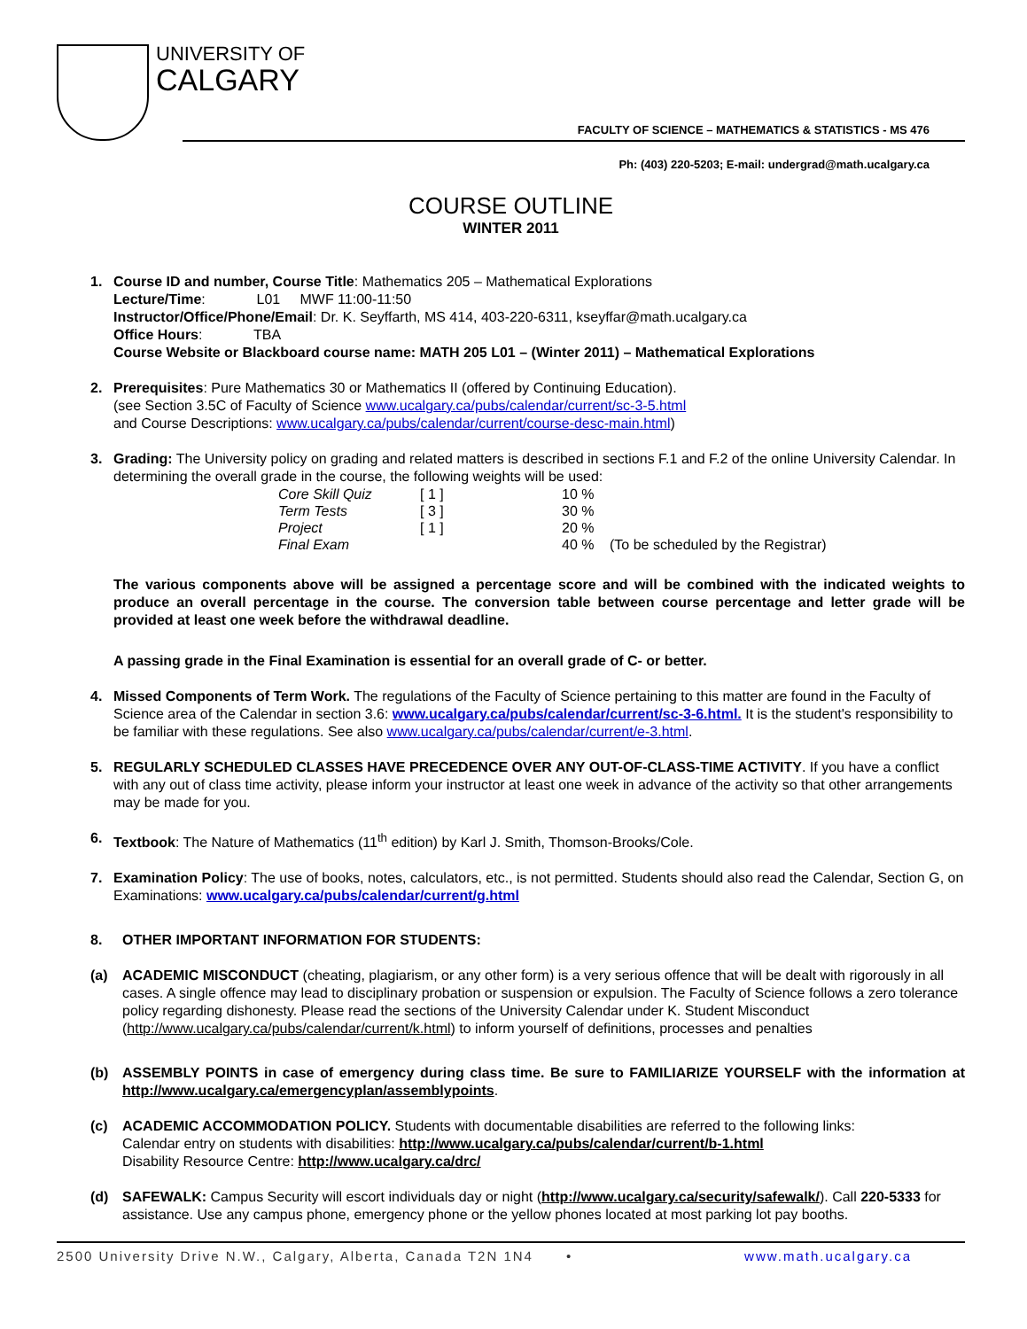UNIVERSITY OF
CALGARY
FACULTY OF SCIENCE – MATHEMATICS & STATISTICS - MS 476
Ph: (403) 220-5203; E-mail: undergrad@math.ucalgary.ca
COURSE OUTLINE
WINTER 2011
1. Course ID and number, Course Title: Mathematics 205 – Mathematical Explorations
Lecture/Time: L01 MWF 11:00-11:50
Instructor/Office/Phone/Email: Dr. K. Seyffarth, MS 414, 403-220-6311, kseyffar@math.ucalgary.ca
Office Hours: TBA
Course Website or Blackboard course name: MATH 205 L01 – (Winter 2011) – Mathematical Explorations
2. Prerequisites: Pure Mathematics 30 or Mathematics II (offered by Continuing Education).
(see Section 3.5C of Faculty of Science www.ucalgary.ca/pubs/calendar/current/sc-3-5.html
and Course Descriptions: www.ucalgary.ca/pubs/calendar/current/course-desc-main.html)
3. Grading: The University policy on grading and related matters is described in sections F.1 and F.2 of the online University Calendar. In determining the overall grade in the course, the following weights will be used:
| Core Skill Quiz | [ 1 ] | 10 % | |
| Term Tests | [ 3 ] | 30 % | |
| Project | [ 1 ] | 20 % | |
| Final Exam | | 40 % | (To be scheduled by the Registrar) |
The various components above will be assigned a percentage score and will be combined with the indicated weights to produce an overall percentage in the course. The conversion table between course percentage and letter grade will be provided at least one week before the withdrawal deadline.
A passing grade in the Final Examination is essential for an overall grade of C- or better.
4. Missed Components of Term Work. The regulations of the Faculty of Science pertaining to this matter are found in the Faculty of Science area of the Calendar in section 3.6: www.ucalgary.ca/pubs/calendar/current/sc-3-6.html. It is the student's responsibility to be familiar with these regulations. See also www.ucalgary.ca/pubs/calendar/current/e-3.html.
5. REGULARLY SCHEDULED CLASSES HAVE PRECEDENCE OVER ANY OUT-OF-CLASS-TIME ACTIVITY. If you have a conflict with any out of class time activity, please inform your instructor at least one week in advance of the activity so that other arrangements may be made for you.
6. Textbook: The Nature of Mathematics (11<sup>th</sup> edition) by Karl J. Smith, Thomson-Brooks/Cole.
7. Examination Policy: The use of books, notes, calculators, etc., is not permitted. Students should also read the Calendar, Section G, on Examinations: www.ucalgary.ca/pubs/calendar/current/g.html
8. OTHER IMPORTANT INFORMATION FOR STUDENTS:
(a) ACADEMIC MISCONDUCT (cheating, plagiarism, or any other form) is a very serious offence that will be dealt with rigorously in all cases. A single offence may lead to disciplinary probation or suspension or expulsion. The Faculty of Science follows a zero tolerance policy regarding dishonesty. Please read the sections of the University Calendar under K. Student Misconduct (http://www.ucalgary.ca/pubs/calendar/current/k.html) to inform yourself of definitions, processes and penalties
(b) ASSEMBLY POINTS in case of emergency during class time. Be sure to FAMILIARIZE YOURSELF with the information at http://www.ucalgary.ca/emergencyplan/assemblypoints.
(c) ACADEMIC ACCOMMODATION POLICY. Students with documentable disabilities are referred to the following links:
Calendar entry on students with disabilities: http://www.ucalgary.ca/pubs/calendar/current/b-1.html
Disability Resource Centre: http://www.ucalgary.ca/drc/
(d) SAFEWALK: Campus Security will escort individuals day or night (http://www.ucalgary.ca/security/safewalk/). Call 220-5333 for assistance. Use any campus phone, emergency phone or the yellow phones located at most parking lot pay booths.
2500 University Drive N.W., Calgary, Alberta, Canada T2N 1N4 • www.math.ucalgary.ca